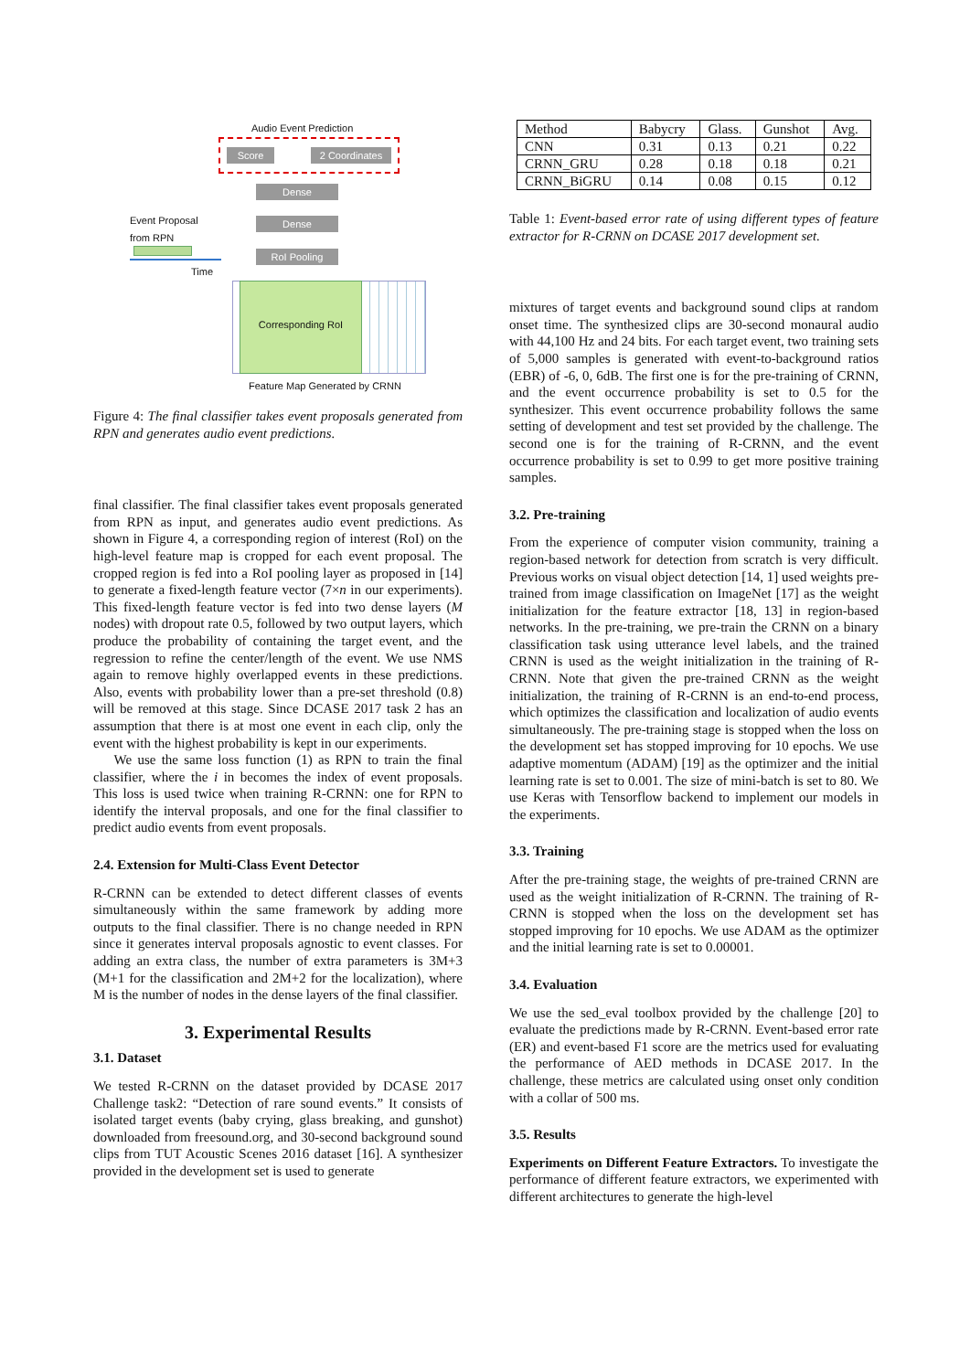Audio Event Prediction
Score 2 Coordinates
Dense
Dense
RoI Pooling
Event Proposal
from RPN
Time
Corresponding RoI
Feature Map Generated by CRNN
Figure 4: The final classifier takes event proposals generated from RPN and generates audio event predictions.
final classifier. The final classifier takes event proposals generated from RPN as input, and generates audio event predictions. As shown in Figure 4, a corresponding region of interest (RoI) on the high-level feature map is cropped for each event proposal. The cropped region is fed into a RoI pooling layer as proposed in [14] to generate a fixed-length feature vector (7×n in our experiments). This fixed-length feature vector is fed into two dense layers (M nodes) with dropout rate 0.5, followed by two output layers, which produce the probability of containing the target event, and the regression to refine the center/length of the event. We use NMS again to remove highly overlapped events in these predictions. Also, events with probability lower than a pre-set threshold (0.8) will be removed at this stage. Since DCASE 2017 task 2 has an assumption that there is at most one event in each clip, only the event with the highest probability is kept in our experiments.
We use the same loss function (1) as RPN to train the final classifier, where the i in becomes the index of event proposals. This loss is used twice when training R-CRNN: one for RPN to identify the interval proposals, and one for the final classifier to predict audio events from event proposals.
2.4. Extension for Multi-Class Event Detector
R-CRNN can be extended to detect different classes of events simultaneously within the same framework by adding more outputs to the final classifier. There is no change needed in RPN since it generates interval proposals agnostic to event classes. For adding an extra class, the number of extra parameters is 3M+3 (M+1 for the classification and 2M+2 for the localization), where M is the number of nodes in the dense layers of the final classifier.
3. Experimental Results
3.1. Dataset
We tested R-CRNN on the dataset provided by DCASE 2017 Challenge task2: “Detection of rare sound events.” It consists of isolated target events (baby crying, glass breaking, and gunshot) downloaded from freesound.org, and 30-second background sound clips from TUT Acoustic Scenes 2016 dataset [16]. A synthesizer provided in the development set is used to generate
| Method | Babycry | Glass. | Gunshot | Avg. |
| CNN | 0.31 | 0.13 | 0.21 | 0.22 |
| CRNN_GRU | 0.28 | 0.18 | 0.18 | 0.21 |
| CRNN_BiGRU | 0.14 | 0.08 | 0.15 | 0.12 |
Table 1: Event-based error rate of using different types of feature extractor for R-CRNN on DCASE 2017 development set.
mixtures of target events and background sound clips at random onset time. The synthesized clips are 30-second monaural audio with 44,100 Hz and 24 bits. For each target event, two training sets of 5,000 samples is generated with event-to-background ratios (EBR) of -6, 0, 6dB. The first one is for the pre-training of CRNN, and the event occurrence probability is set to 0.5 for the synthesizer. This event occurrence probability follows the same setting of development and test set provided by the challenge. The second one is for the training of R-CRNN, and the event occurrence probability is set to 0.99 to get more positive training samples.
3.2. Pre-training
From the experience of computer vision community, training a region-based network for detection from scratch is very difficult. Previous works on visual object detection [14, 1] used weights pre-trained from image classification on ImageNet [17] as the weight initialization for the feature extractor [18, 13] in region-based networks. In the pre-training, we pre-train the CRNN on a binary classification task using utterance level labels, and the trained CRNN is used as the weight initialization in the training of R-CRNN. Note that given the pre-trained CRNN as the weight initialization, the training of R-CRNN is an end-to-end process, which optimizes the classification and localization of audio events simultaneously. The pre-training stage is stopped when the loss on the development set has stopped improving for 10 epochs. We use adaptive momentum (ADAM) [19] as the optimizer and the initial learning rate is set to 0.001. The size of mini-batch is set to 80. We use Keras with Tensorflow backend to implement our models in the experiments.
3.3. Training
After the pre-training stage, the weights of pre-trained CRNN are used as the weight initialization of R-CRNN. The training of R-CRNN is stopped when the loss on the development set has stopped improving for 10 epochs. We use ADAM as the optimizer and the initial learning rate is set to 0.00001.
3.4. Evaluation
We use the sed_eval toolbox provided by the challenge [20] to evaluate the predictions made by R-CRNN. Event-based error rate (ER) and event-based F1 score are the metrics used for evaluating the performance of AED methods in DCASE 2017. In the challenge, these metrics are calculated using onset only condition with a collar of 500 ms.
3.5. Results
Experiments on Different Feature Extractors. To investigate the performance of different feature extractors, we experimented with different architectures to generate the high-level